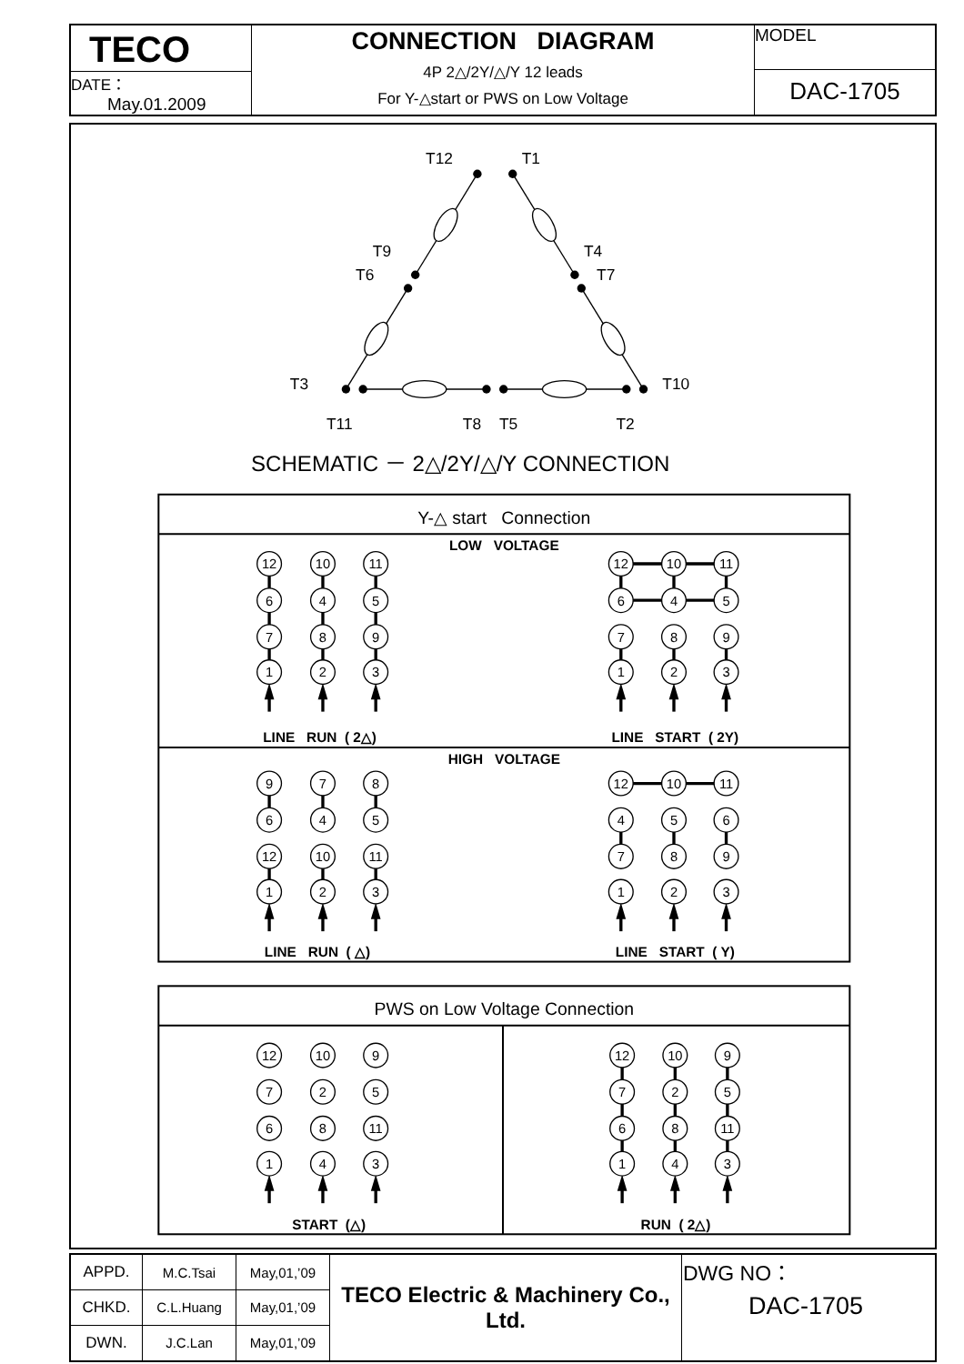| TECO DATE： May.01.2009 | CONNECTION DIAGRAM 4P 2△/2Y/△/Y 12 leads For Y-△start or PWS on Low Voltage | MODEL DAC-1705 |
T12
T1
T9
T4
T6
T7
T3
T10
T11
T8
T5
T2
SCHEMATIC － 2△/2Y/△/Y CONNECTION
Y-△ start Connection
LOW VOLTAGE
HIGH VOLTAGE
PWS on Low Voltage Connection
LINE RUN ( 2△)
LINE START ( 2Y)
LINE RUN ( △)
LINE START ( Y)
START (△)
RUN ( 2△)
12
10
11
6
4
5
7
8
9
1
2
3
12
10
11
6
4
5
7
8
9
1
2
3
9
7
8
6
4
5
12
10
11
1
2
3
12
10
11
4
5
6
7
8
9
1
2
3
12
10
9
7
2
5
6
8
11
1
4
3
12
10
9
7
2
5
6
8
11
1
4
3
| APPD. | M.C.Tsai | May,01,’09 | TECO Electric & Machinery Co., Ltd. | DWG NO： DAC-1705 |
| CHKD. | C.L.Huang | May,01,’09 | | |
| DWN. | J.C.Lan | May,01,’09 | | |